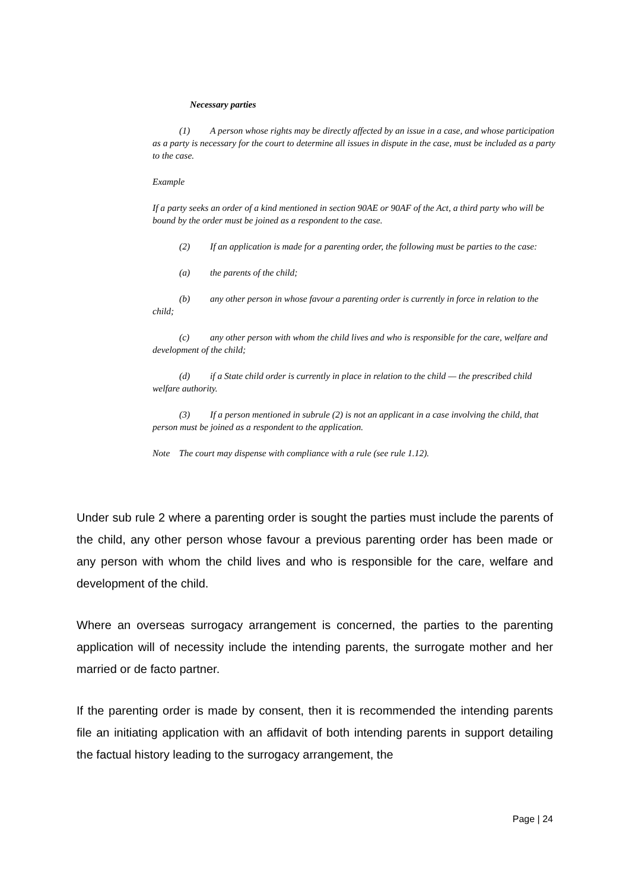Necessary parties
(1) A person whose rights may be directly affected by an issue in a case, and whose participation as a party is necessary for the court to determine all issues in dispute in the case, must be included as a party to the case.
Example
If a party seeks an order of a kind mentioned in section 90AE or 90AF of the Act, a third party who will be bound by the order must be joined as a respondent to the case.
(2) If an application is made for a parenting order, the following must be parties to the case:
(a) the parents of the child;
(b) any other person in whose favour a parenting order is currently in force in relation to the child;
(c) any other person with whom the child lives and who is responsible for the care, welfare and development of the child;
(d) if a State child order is currently in place in relation to the child — the prescribed child welfare authority.
(3) If a person mentioned in subrule (2) is not an applicant in a case involving the child, that person must be joined as a respondent to the application.
Note The court may dispense with compliance with a rule (see rule 1.12).
Under sub rule 2 where a parenting order is sought the parties must include the parents of the child, any other person whose favour a previous parenting order has been made or any person with whom the child lives and who is responsible for the care, welfare and development of the child.
Where an overseas surrogacy arrangement is concerned, the parties to the parenting application will of necessity include the intending parents, the surrogate mother and her married or de facto partner.
If the parenting order is made by consent, then it is recommended the intending parents file an initiating application with an affidavit of both intending parents in support detailing the factual history leading to the surrogacy arrangement, the
Page | 24